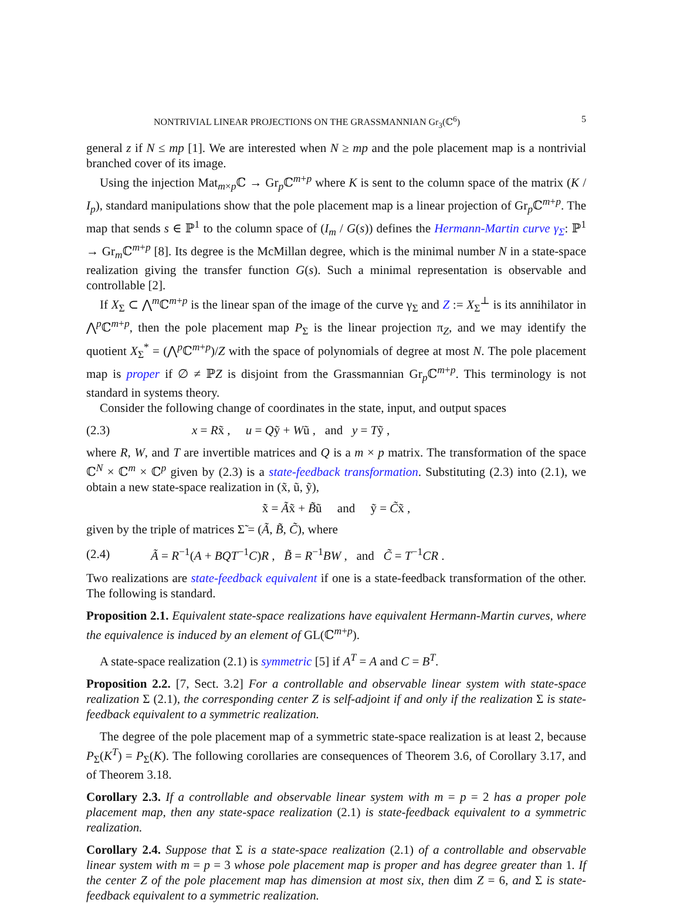NONTRIVIAL LINEAR PROJECTIONS ON THE GRASSMANNIAN Gr<sub>3</sub>(ℂ<sup>6</sup>) 5
general z if N ≤ mp [1]. We are interested when N ≥ mp and the pole placement map is a nontrivial branched cover of its image.
Using the injection Mat<sub>m×p</sub>ℂ → Gr<sub>p</sub>ℂ<sup>m+p</sup> where K is sent to the column space of the matrix (K / I<sub>p</sub>), standard manipulations show that the pole placement map is a linear projection of Gr<sub>p</sub>ℂ<sup>m+p</sup>. The map that sends s ∈ ℙ<sup>1</sup> to the column space of (I<sub>m</sub> / G(s)) defines the Hermann-Martin curve γ<sub>Σ</sub>: ℙ<sup>1</sup> → Gr<sub>m</sub>ℂ<sup>m+p</sup> [8]. Its degree is the McMillan degree, which is the minimal number N in a state-space realization giving the transfer function G(s). Such a minimal representation is observable and controllable [2].
If X<sub>Σ</sub> ⊂ ⋀<sup>m</sup>ℂ<sup>m+p</sup> is the linear span of the image of the curve γ<sub>Σ</sub> and Z := X<sub>Σ</sub><sup>⊥</sup> is its annihilator in ⋀<sup>p</sup>ℂ<sup>m+p</sup>, then the pole placement map P<sub>Σ</sub> is the linear projection π<sub>Z</sub>, and we may identify the quotient X<sub>Σ</sub><sup>*</sup> = (⋀<sup>p</sup>ℂ<sup>m+p</sup>)/Z with the space of polynomials of degree at most N. The pole placement map is proper if ∅ ≠ ℙZ is disjoint from the Grassmannian Gr<sub>p</sub>ℂ<sup>m+p</sup>. This terminology is not standard in systems theory.
Consider the following change of coordinates in the state, input, and output spaces
(2.3) x = Rx̃ , u = Qỹ + Wũ , and y = Tỹ ,
where R, W, and T are invertible matrices and Q is a m × p matrix. The transformation of the space ℂ<sup>N</sup> × ℂ<sup>m</sup> × ℂ<sup>p</sup> given by (2.3) is a state-feedback transformation. Substituting (2.3) into (2.1), we obtain a new state-space realization in (x̃, ũ, ỹ),
x̃̇ = Ãx̃ + B̃ũ and ỹ = C̃x̃ ,
given by the triple of matrices Σ̃ = (Ã, B̃, C̃), where
(2.4) Ã = R<sup>−1</sup>(A + BQT<sup>−1</sup>C)R , B̃ = R<sup>−1</sup>BW , and C̃ = T<sup>−1</sup>CR .
Two realizations are state-feedback equivalent if one is a state-feedback transformation of the other. The following is standard.
Proposition 2.1. Equivalent state-space realizations have equivalent Hermann-Martin curves, where the equivalence is induced by an element of GL(ℂ<sup>m+p</sup>).
A state-space realization (2.1) is symmetric [5] if A<sup>T</sup> = A and C = B<sup>T</sup>.
Proposition 2.2. [7, Sect. 3.2] For a controllable and observable linear system with state-space realization Σ (2.1), the corresponding center Z is self-adjoint if and only if the realization Σ is state-feedback equivalent to a symmetric realization.
The degree of the pole placement map of a symmetric state-space realization is at least 2, because P<sub>Σ</sub>(K<sup>T</sup>) = P<sub>Σ</sub>(K). The following corollaries are consequences of Theorem 3.6, of Corollary 3.17, and of Theorem 3.18.
Corollary 2.3. If a controllable and observable linear system with m = p = 2 has a proper pole placement map, then any state-space realization (2.1) is state-feedback equivalent to a symmetric realization.
Corollary 2.4. Suppose that Σ is a state-space realization (2.1) of a controllable and observable linear system with m = p = 3 whose pole placement map is proper and has degree greater than 1. If the center Z of the pole placement map has dimension at most six, then dim Z = 6, and Σ is state-feedback equivalent to a symmetric realization.